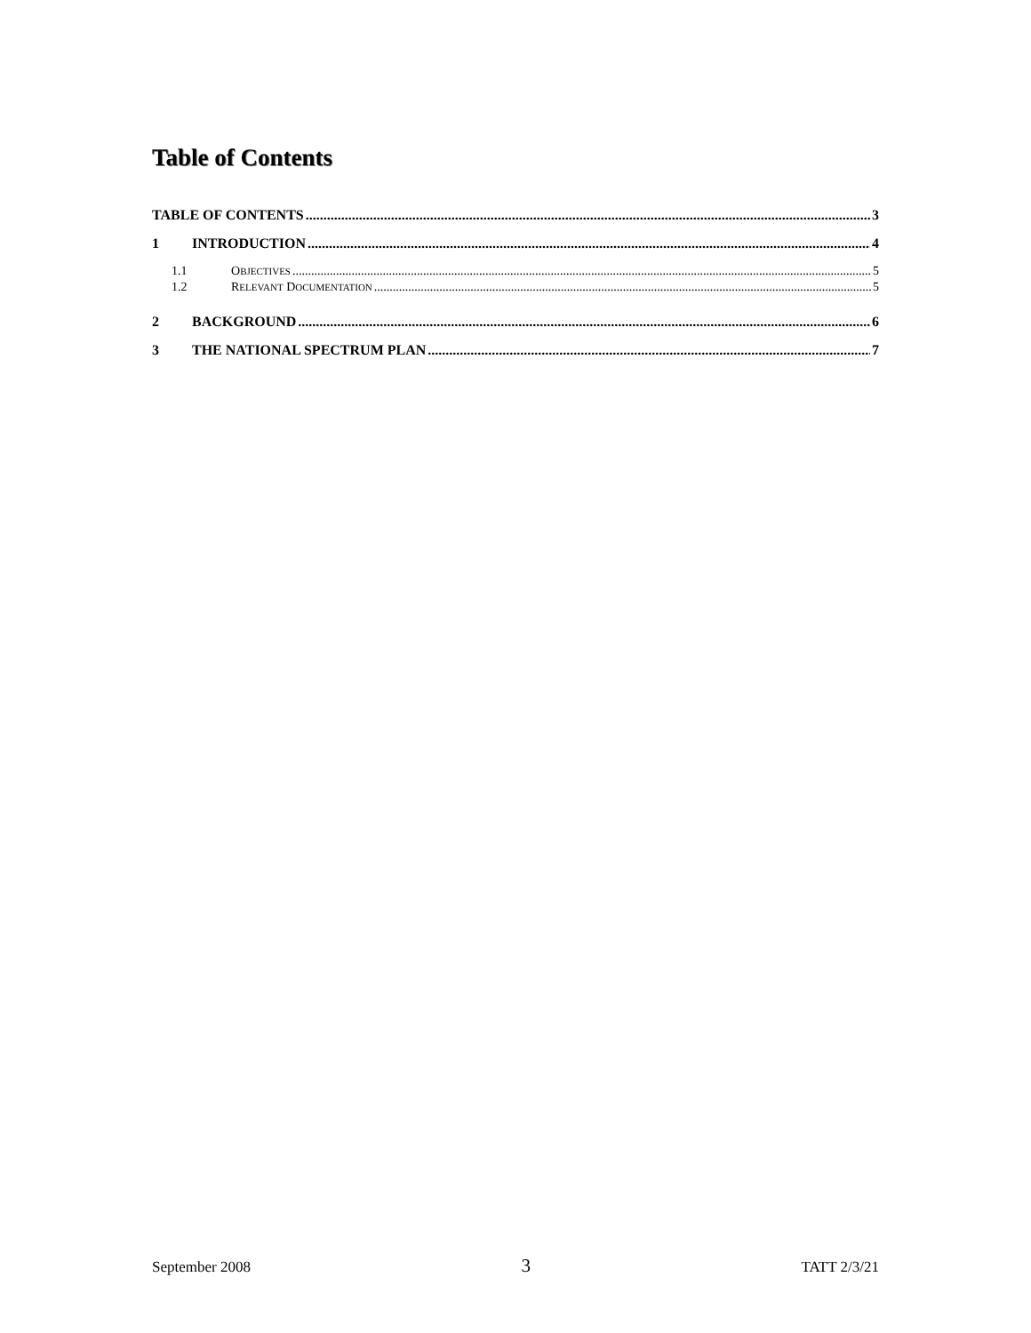Table of Contents
TABLE OF CONTENTS 3
1 INTRODUCTION 4
1.1 OBJECTIVES 5
1.2 RELEVANT DOCUMENTATION 5
2 BACKGROUND 6
3 THE NATIONAL SPECTRUM PLAN 7
September 2008 3 TATT 2/3/21